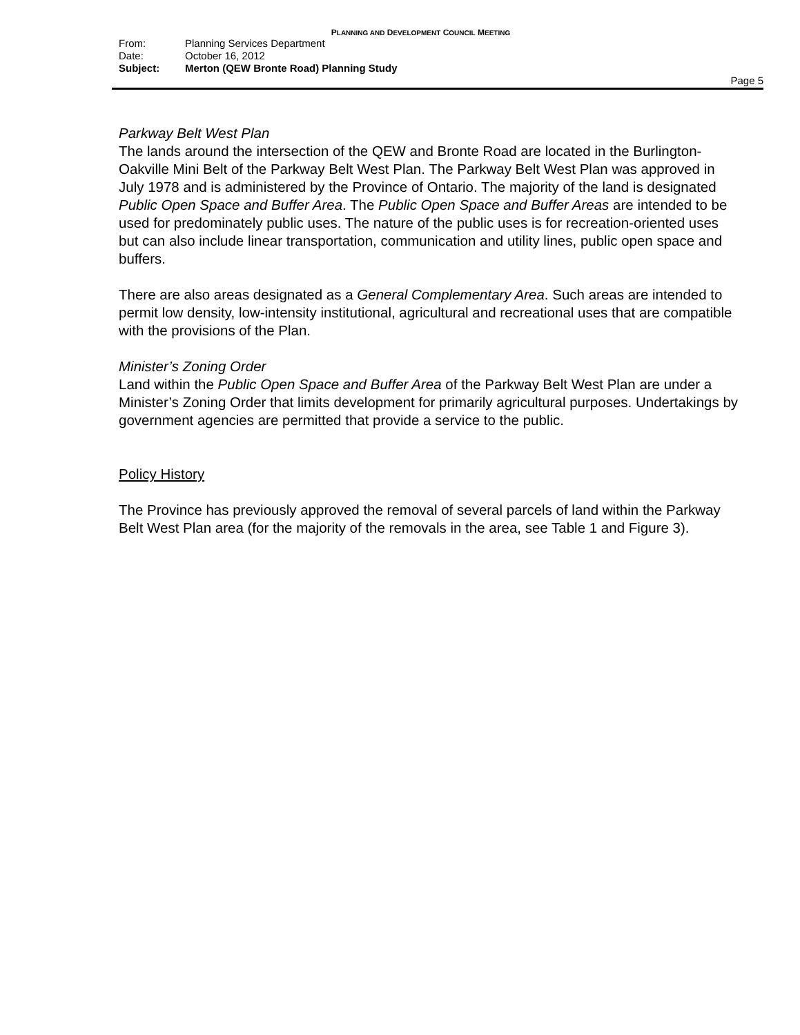PLANNING AND DEVELOPMENT COUNCIL MEETING
From: Planning Services Department
Date: October 16, 2012
Subject: Merton (QEW Bronte Road) Planning Study
Page 5
Parkway Belt West Plan
The lands around the intersection of the QEW and Bronte Road are located in the Burlington-Oakville Mini Belt of the Parkway Belt West Plan. The Parkway Belt West Plan was approved in July 1978 and is administered by the Province of Ontario. The majority of the land is designated Public Open Space and Buffer Area. The Public Open Space and Buffer Areas are intended to be used for predominately public uses. The nature of the public uses is for recreation-oriented uses but can also include linear transportation, communication and utility lines, public open space and buffers.
There are also areas designated as a General Complementary Area. Such areas are intended to permit low density, low-intensity institutional, agricultural and recreational uses that are compatible with the provisions of the Plan.
Minister’s Zoning Order
Land within the Public Open Space and Buffer Area of the Parkway Belt West Plan are under a Minister’s Zoning Order that limits development for primarily agricultural purposes. Undertakings by government agencies are permitted that provide a service to the public.
Policy History
The Province has previously approved the removal of several parcels of land within the Parkway Belt West Plan area (for the majority of the removals in the area, see Table 1 and Figure 3).